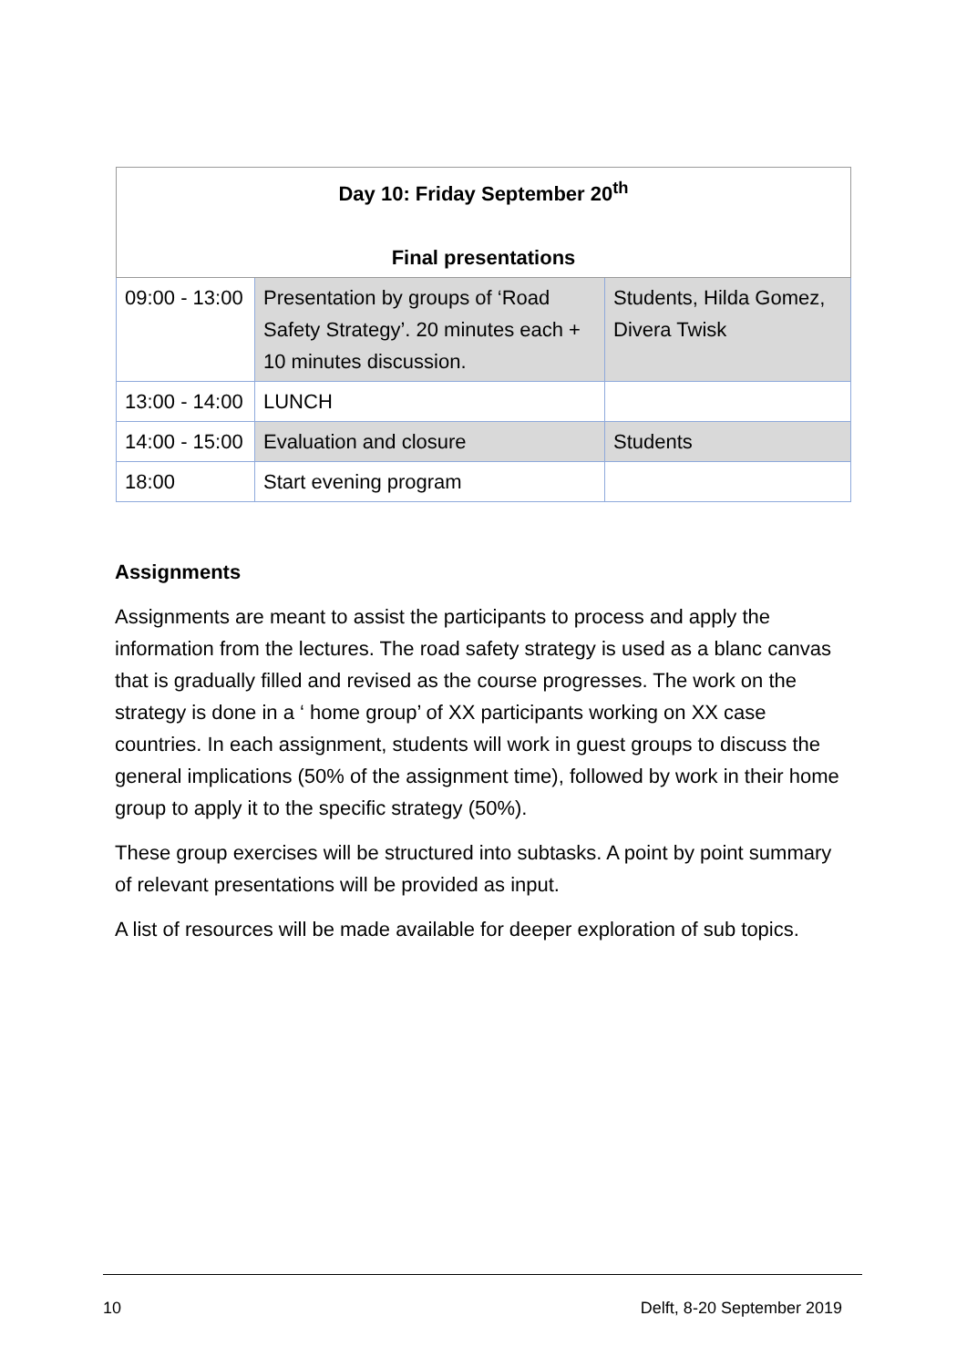| Day 10: Friday September 20<sup>th</sup> Final presentations | | |
| --- | --- | --- |
| 09:00 - 13:00 | Presentation by groups of ‘Road Safety Strategy’. 20 minutes each + 10 minutes discussion. | Students, Hilda Gomez, Divera Twisk |
| 13:00 - 14:00 | LUNCH | |
| 14:00 - 15:00 | Evaluation and closure | Students |
| 18:00 | Start evening program | |
Assignments
Assignments are meant to assist the participants to process and apply the information from the lectures. The road safety strategy is used as a blanc canvas that is gradually filled and revised as the course progresses. The work on the strategy is done in a ‘ home group’ of XX participants working on XX case countries. In each assignment, students will work in guest groups to discuss the general implications (50% of the assignment time), followed by work in their home group to apply it to the specific strategy (50%).
These group exercises will be structured into subtasks. A point by point summary of relevant presentations will be provided as input.
A list of resources will be made available for deeper exploration of sub topics.
10 Delft, 8-20 September 2019